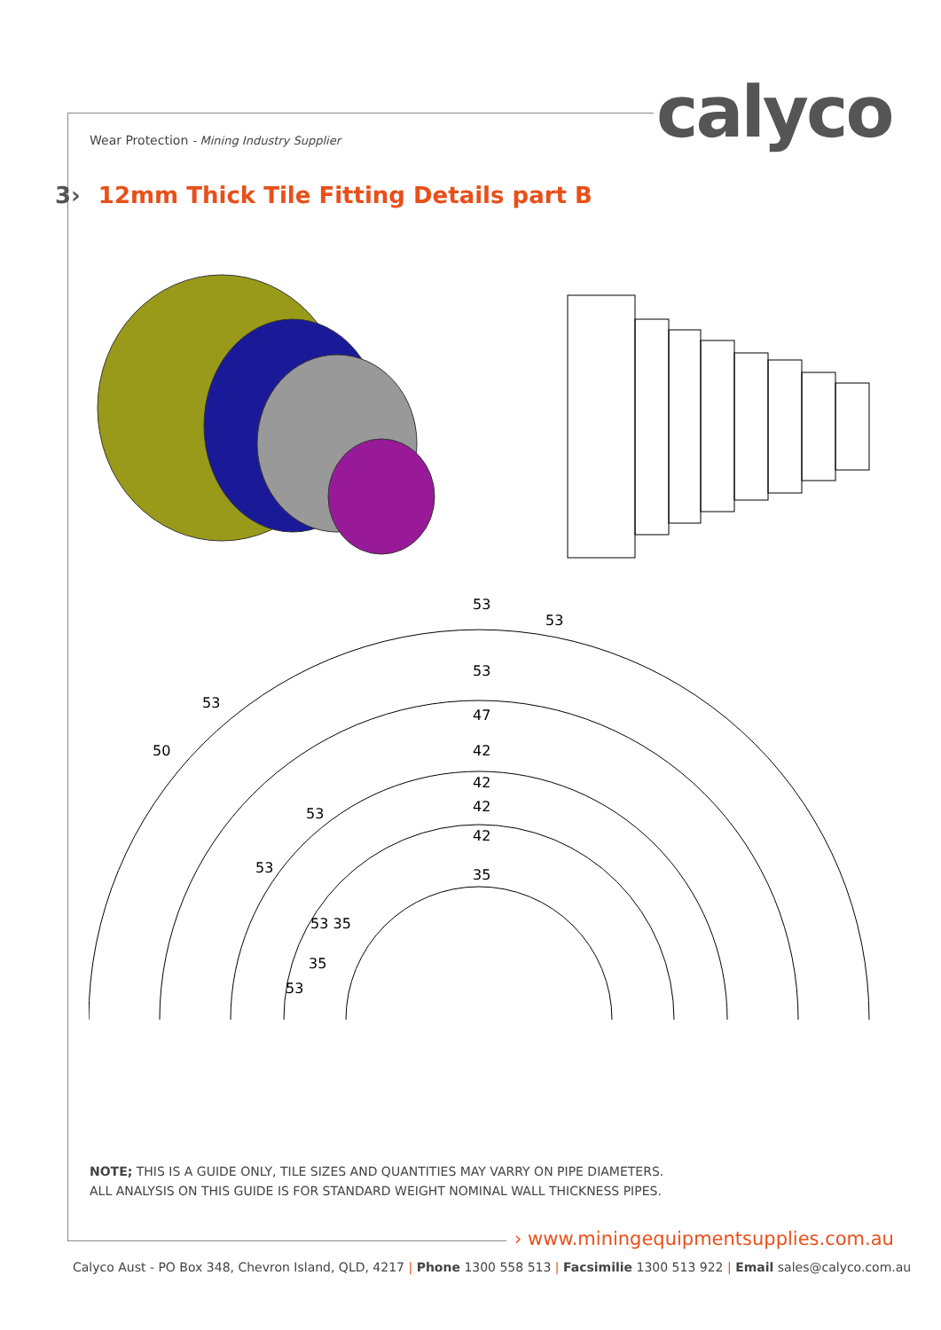calyco
Wear Protection - Mining Industry Supplier
3› 12mm Thick Tile Fitting Details part B
53
53
53
47
42
42
42
42
35
53
50
53
53
53 35
35
53
NOTE; THIS IS A GUIDE ONLY, TILE SIZES AND QUANTITIES MAY VARRY ON PIPE DIAMETERS.
ALL ANALYSIS ON THIS GUIDE IS FOR STANDARD WEIGHT NOMINAL WALL THICKNESS PIPES.
› www.miningequipmentsupplies.com.au
Calyco Aust - PO Box 348, Chevron Island, QLD, 4217 | Phone 1300 558 513 | Facsimilie 1300 513 922 | Email sales@calyco.com.au